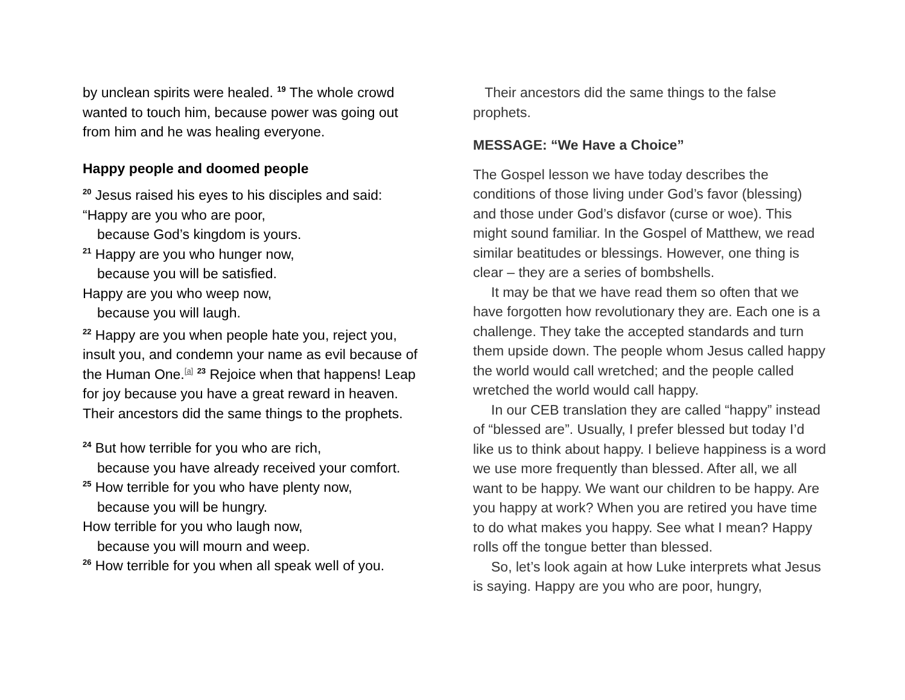by unclean spirits were healed. <sup>19</sup> The whole crowd wanted to touch him, because power was going out from him and he was healing everyone.
Happy people and doomed people
<sup>20</sup> Jesus raised his eyes to his disciples and said:
“Happy are you who are poor,
because God’s kingdom is yours.
<sup>21</sup> Happy are you who hunger now,
because you will be satisfied.
Happy are you who weep now,
because you will laugh.
<sup>22</sup> Happy are you when people hate you, reject you, insult you, and condemn your name as evil because of the Human One.<sup>[a]</sup> <sup>23</sup> Rejoice when that happens! Leap for joy because you have a great reward in heaven. Their ancestors did the same things to the prophets.
<sup>24</sup> But how terrible for you who are rich,
because you have already received your comfort.
<sup>25</sup> How terrible for you who have plenty now,
because you will be hungry.
How terrible for you who laugh now,
because you will mourn and weep.
<sup>26</sup> How terrible for you when all speak well of you.
Their ancestors did the same things to the false prophets.
MESSAGE: “We Have a Choice”
The Gospel lesson we have today describes the conditions of those living under God’s favor (blessing) and those under God’s disfavor (curse or woe). This might sound familiar. In the Gospel of Matthew, we read similar beatitudes or blessings. However, one thing is clear – they are a series of bombshells.
It may be that we have read them so often that we have forgotten how revolutionary they are. Each one is a challenge. They take the accepted standards and turn them upside down. The people whom Jesus called happy the world would call wretched; and the people called wretched the world would call happy.
In our CEB translation they are called “happy” instead of “blessed are”. Usually, I prefer blessed but today I’d like us to think about happy. I believe happiness is a word we use more frequently than blessed. After all, we all want to be happy. We want our children to be happy. Are you happy at work? When you are retired you have time to do what makes you happy. See what I mean? Happy rolls off the tongue better than blessed.
So, let’s look again at how Luke interprets what Jesus is saying. Happy are you who are poor, hungry,